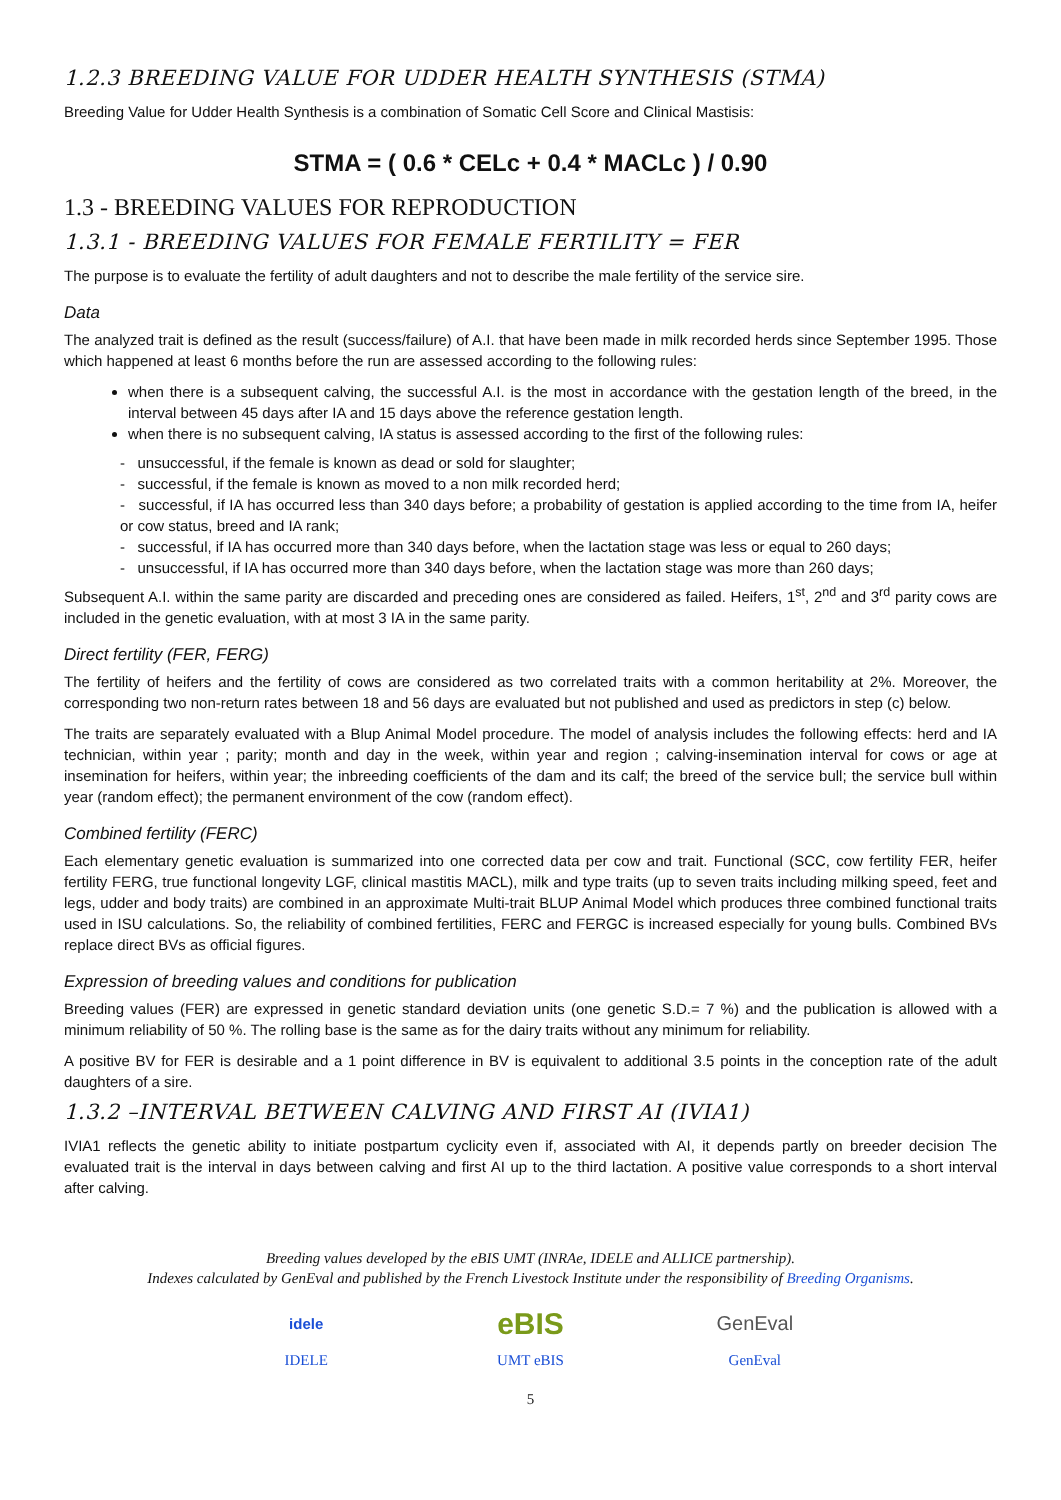1.2.3 BREEDING VALUE FOR UDDER HEALTH SYNTHESIS (STMA)
Breeding Value for Udder Health Synthesis is a combination of Somatic Cell Score and Clinical Mastisis:
STMA = ( 0.6 * CELc + 0.4 * MACLc ) / 0.90
1.3 - BREEDING VALUES FOR REPRODUCTION
1.3.1 - BREEDING VALUES FOR FEMALE FERTILITY = FER
The purpose is to evaluate the fertility of adult daughters and not to describe the male fertility of the service sire.
Data
The analyzed trait is defined as the result (success/failure) of A.I. that have been made in milk recorded herds since September 1995. Those which happened at least 6 months before the run are assessed according to the following rules:
when there is a subsequent calving, the successful A.I. is the most in accordance with the gestation length of the breed, in the interval between 45 days after IA and 15 days above the reference gestation length.
when there is no subsequent calving, IA status is assessed according to the first of the following rules:
- unsuccessful, if the female is known as dead or sold for slaughter;
- successful, if the female is known as moved to a non milk recorded herd;
- successful, if IA has occurred less than 340 days before; a probability of gestation is applied according to the time from IA, heifer or cow status, breed and IA rank;
- successful, if IA has occurred more than 340 days before, when the lactation stage was less or equal to 260 days;
- unsuccessful, if IA has occurred more than 340 days before, when the lactation stage was more than 260 days;
Subsequent A.I. within the same parity are discarded and preceding ones are considered as failed. Heifers, 1<sup>st</sup>, 2<sup>nd</sup> and 3<sup>rd</sup> parity cows are included in the genetic evaluation, with at most 3 IA in the same parity.
Direct fertility (FER, FERG)
The fertility of heifers and the fertility of cows are considered as two correlated traits with a common heritability at 2%. Moreover, the corresponding two non-return rates between 18 and 56 days are evaluated but not published and used as predictors in step (c) below.
The traits are separately evaluated with a Blup Animal Model procedure. The model of analysis includes the following effects: herd and IA technician, within year ; parity; month and day in the week, within year and region ; calving-insemination interval for cows or age at insemination for heifers, within year; the inbreeding coefficients of the dam and its calf; the breed of the service bull; the service bull within year (random effect); the permanent environment of the cow (random effect).
Combined fertility (FERC)
Each elementary genetic evaluation is summarized into one corrected data per cow and trait. Functional (SCC, cow fertility FER, heifer fertility FERG, true functional longevity LGF, clinical mastitis MACL), milk and type traits (up to seven traits including milking speed, feet and legs, udder and body traits) are combined in an approximate Multi-trait BLUP Animal Model which produces three combined functional traits used in ISU calculations. So, the reliability of combined fertilities, FERC and FERGC is increased especially for young bulls. Combined BVs replace direct BVs as official figures.
Expression of breeding values and conditions for publication
Breeding values (FER) are expressed in genetic standard deviation units (one genetic S.D.= 7 %) and the publication is allowed with a minimum reliability of 50 %. The rolling base is the same as for the dairy traits without any minimum for reliability.
A positive BV for FER is desirable and a 1 point difference in BV is equivalent to additional 3.5 points in the conception rate of the adult daughters of a sire.
1.3.2 –INTERVAL BETWEEN CALVING AND FIRST AI (IVIA1)
IVIA1 reflects the genetic ability to initiate postpartum cyclicity even if, associated with AI, it depends partly on breeder decision The evaluated trait is the interval in days between calving and first AI up to the third lactation. A positive value corresponds to a short interval after calving.
Breeding values developed by the eBIS UMT (INRAe, IDELE and ALLICE partnership).
Indexes calculated by GenEval and published by the French Livestock Institute under the responsibility of Breeding Organisms.
idele
IDELE
eBIS
UMT eBIS
GenEval
GenEval
5